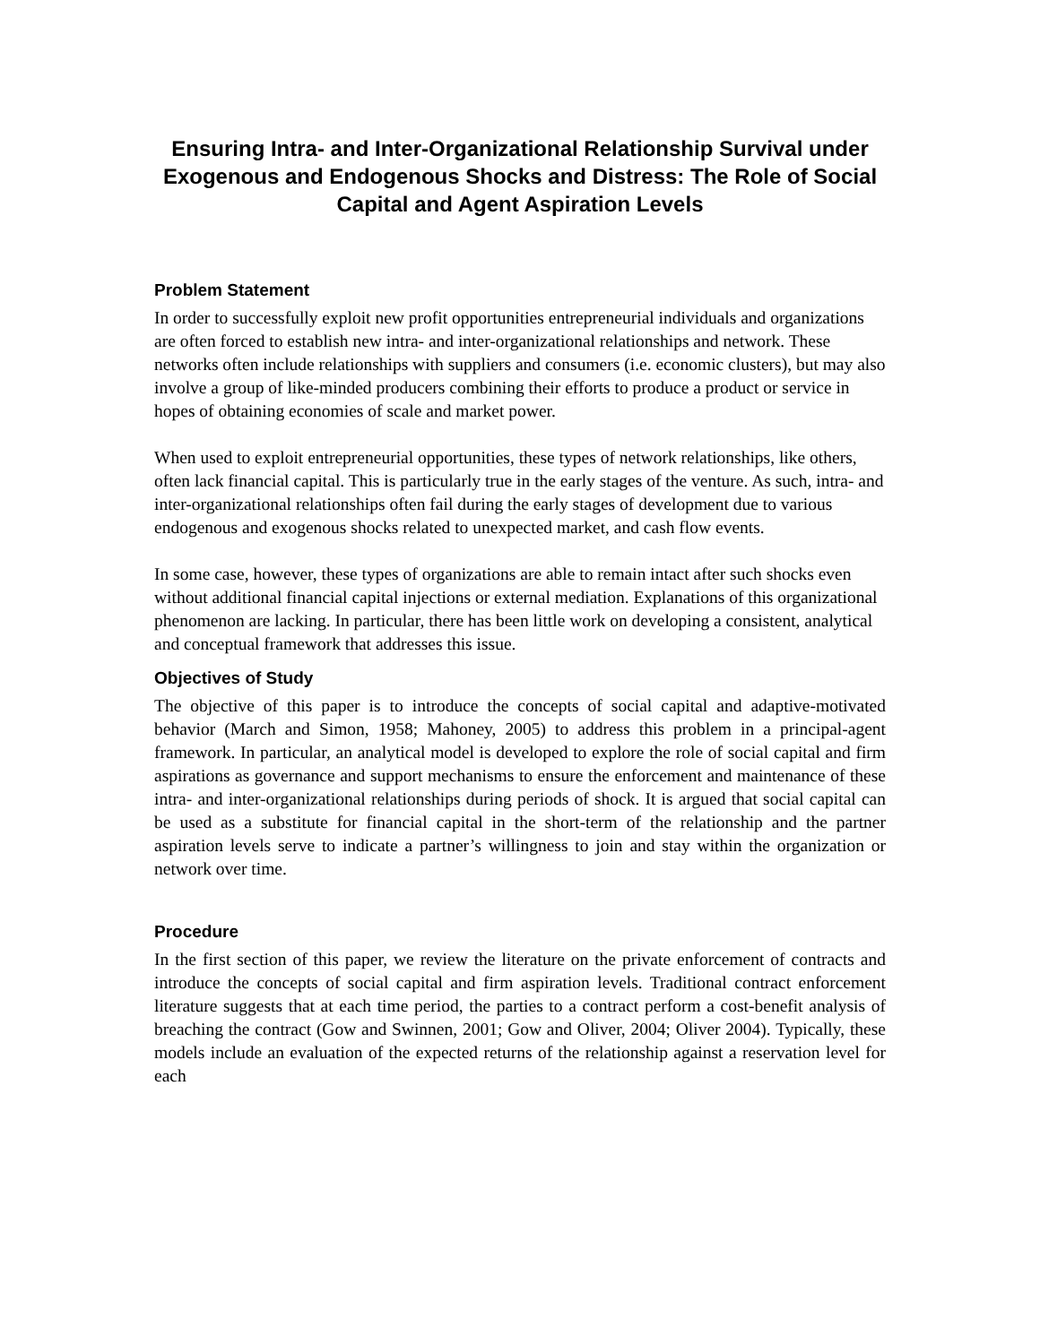Ensuring Intra- and Inter-Organizational Relationship Survival under Exogenous and Endogenous Shocks and Distress: The Role of Social Capital and Agent Aspiration Levels
Problem Statement
In order to successfully exploit new profit opportunities entrepreneurial individuals and organizations are often forced to establish new intra- and inter-organizational relationships and network. These networks often include relationships with suppliers and consumers (i.e. economic clusters), but may also involve a group of like-minded producers combining their efforts to produce a product or service in hopes of obtaining economies of scale and market power.
When used to exploit entrepreneurial opportunities, these types of network relationships, like others, often lack financial capital. This is particularly true in the early stages of the venture. As such, intra- and inter-organizational relationships often fail during the early stages of development due to various endogenous and exogenous shocks related to unexpected market, and cash flow events.
In some case, however, these types of organizations are able to remain intact after such shocks even without additional financial capital injections or external mediation. Explanations of this organizational phenomenon are lacking. In particular, there has been little work on developing a consistent, analytical and conceptual framework that addresses this issue.
Objectives of Study
The objective of this paper is to introduce the concepts of social capital and adaptive-motivated behavior (March and Simon, 1958; Mahoney, 2005) to address this problem in a principal-agent framework. In particular, an analytical model is developed to explore the role of social capital and firm aspirations as governance and support mechanisms to ensure the enforcement and maintenance of these intra- and inter-organizational relationships during periods of shock. It is argued that social capital can be used as a substitute for financial capital in the short-term of the relationship and the partner aspiration levels serve to indicate a partner’s willingness to join and stay within the organization or network over time.
Procedure
In the first section of this paper, we review the literature on the private enforcement of contracts and introduce the concepts of social capital and firm aspiration levels. Traditional contract enforcement literature suggests that at each time period, the parties to a contract perform a cost-benefit analysis of breaching the contract (Gow and Swinnen, 2001; Gow and Oliver, 2004; Oliver 2004). Typically, these models include an evaluation of the expected returns of the relationship against a reservation level for each